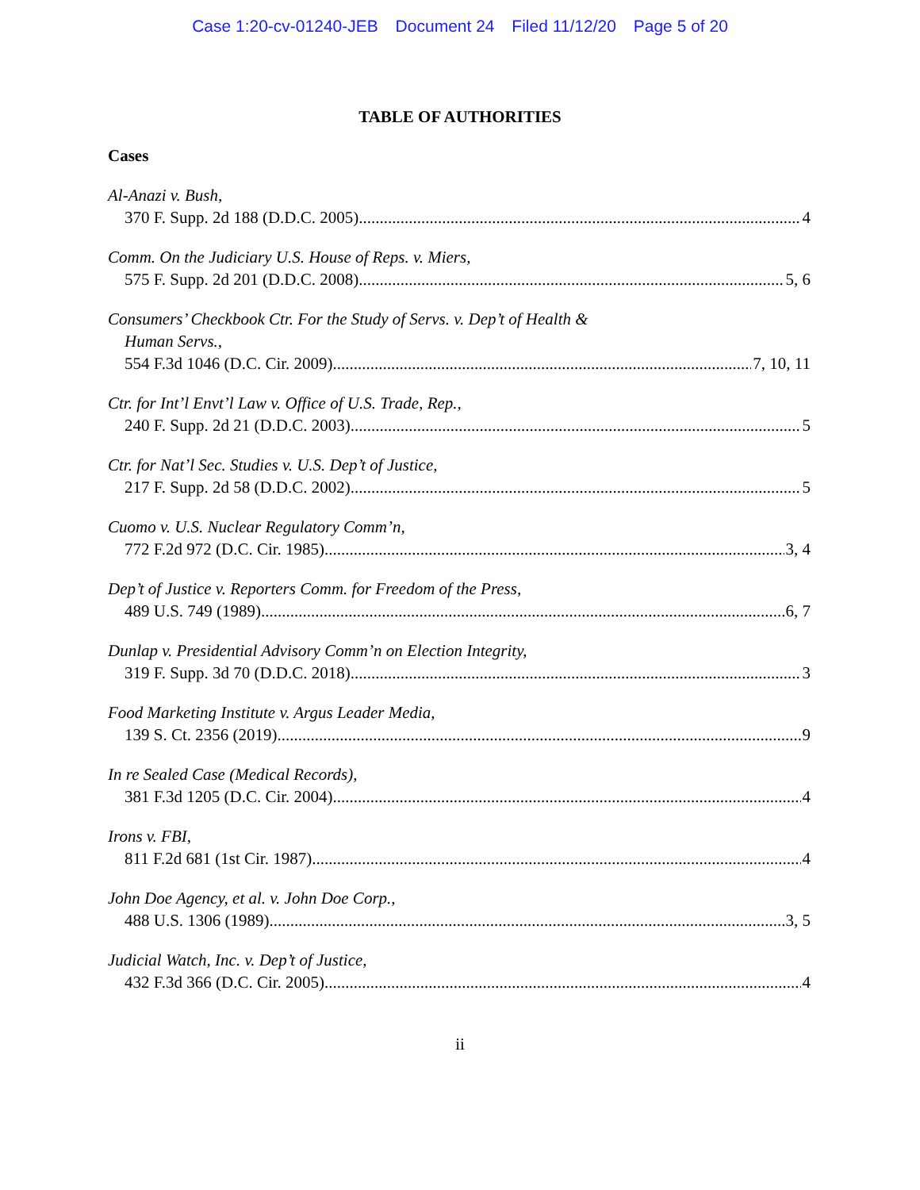Case 1:20-cv-01240-JEB Document 24 Filed 11/12/20 Page 5 of 20
TABLE OF AUTHORITIES
Cases
Al-Anazi v. Bush,
370 F. Supp. 2d 188 (D.D.C. 2005) 4
Comm. On the Judiciary U.S. House of Reps. v. Miers,
575 F. Supp. 2d 201 (D.D.C. 2008) 5, 6
Consumers’ Checkbook Ctr. For the Study of Servs. v. Dep’t of Health &
Human Servs.,
554 F.3d 1046 (D.C. Cir. 2009) 7, 10, 11
Ctr. for Int’l Envt’l Law v. Office of U.S. Trade, Rep.,
240 F. Supp. 2d 21 (D.D.C. 2003) 5
Ctr. for Nat’l Sec. Studies v. U.S. Dep’t of Justice,
217 F. Supp. 2d 58 (D.D.C. 2002) 5
Cuomo v. U.S. Nuclear Regulatory Comm’n,
772 F.2d 972 (D.C. Cir. 1985) 3, 4
Dep’t of Justice v. Reporters Comm. for Freedom of the Press,
489 U.S. 749 (1989) 6, 7
Dunlap v. Presidential Advisory Comm’n on Election Integrity,
319 F. Supp. 3d 70 (D.D.C. 2018) 3
Food Marketing Institute v. Argus Leader Media,
139 S. Ct. 2356 (2019) 9
In re Sealed Case (Medical Records),
381 F.3d 1205 (D.C. Cir. 2004) 4
Irons v. FBI,
811 F.2d 681 (1st Cir. 1987) 4
John Doe Agency, et al. v. John Doe Corp.,
488 U.S. 1306 (1989) 3, 5
Judicial Watch, Inc. v. Dep’t of Justice,
432 F.3d 366 (D.C. Cir. 2005) 4
ii